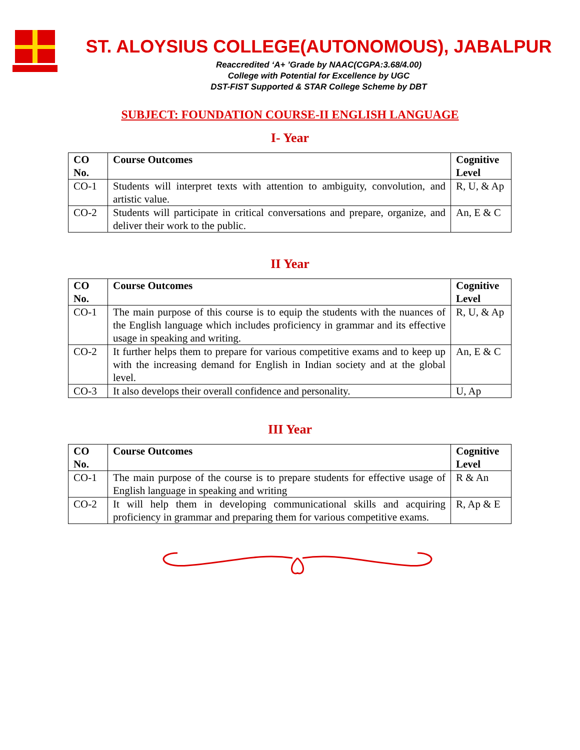ST. ALOYSIUS COLLEGE(AUTONOMOUS), JABALPUR
Reaccredited ‘A+ ’Grade by NAAC(CGPA:3.68/4.00)
College with Potential for Excellence by UGC
DST-FIST Supported & STAR College Scheme by DBT
SUBJECT: FOUNDATION COURSE-II ENGLISH LANGUAGE
I- Year
| CO No. | Course Outcomes | Cognitive Level |
| --- | --- | --- |
| CO-1 | Students will interpret texts with attention to ambiguity, convolution, and artistic value. | R, U, & Ap |
| CO-2 | Students will participate in critical conversations and prepare, organize, and deliver their work to the public. | An, E & C |
II Year
| CO No. | Course Outcomes | Cognitive Level |
| --- | --- | --- |
| CO-1 | The main purpose of this course is to equip the students with the nuances of the English language which includes proficiency in grammar and its effective usage in speaking and writing. | R, U, & Ap |
| CO-2 | It further helps them to prepare for various competitive exams and to keep up with the increasing demand for English in Indian society and at the global level. | An, E & C |
| CO-3 | It also develops their overall confidence and personality. | U, Ap |
III Year
| CO No. | Course Outcomes | Cognitive Level |
| --- | --- | --- |
| CO-1 | The main purpose of the course is to prepare students for effective usage of English language in speaking and writing | R & An |
| CO-2 | It will help them in developing communicational skills and acquiring proficiency in grammar and preparing them for various competitive exams. | R, Ap & E |